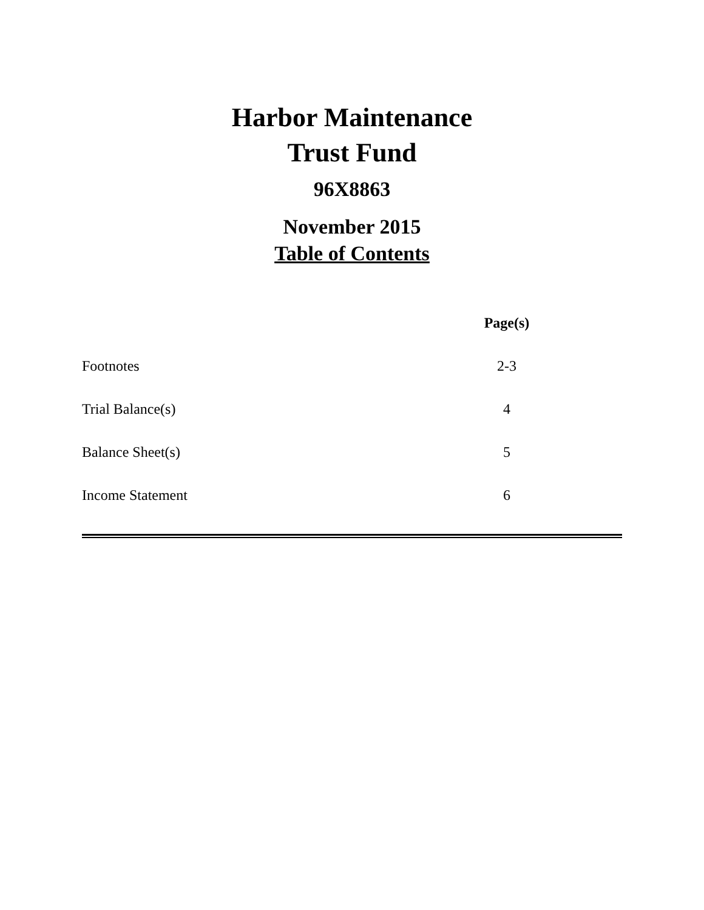Harbor Maintenance
Trust Fund
96X8863
November 2015
Table of Contents
| | Page(s) |
| Footnotes | 2-3 |
| Trial Balance(s) | 4 |
| Balance Sheet(s) | 5 |
| Income Statement | 6 |